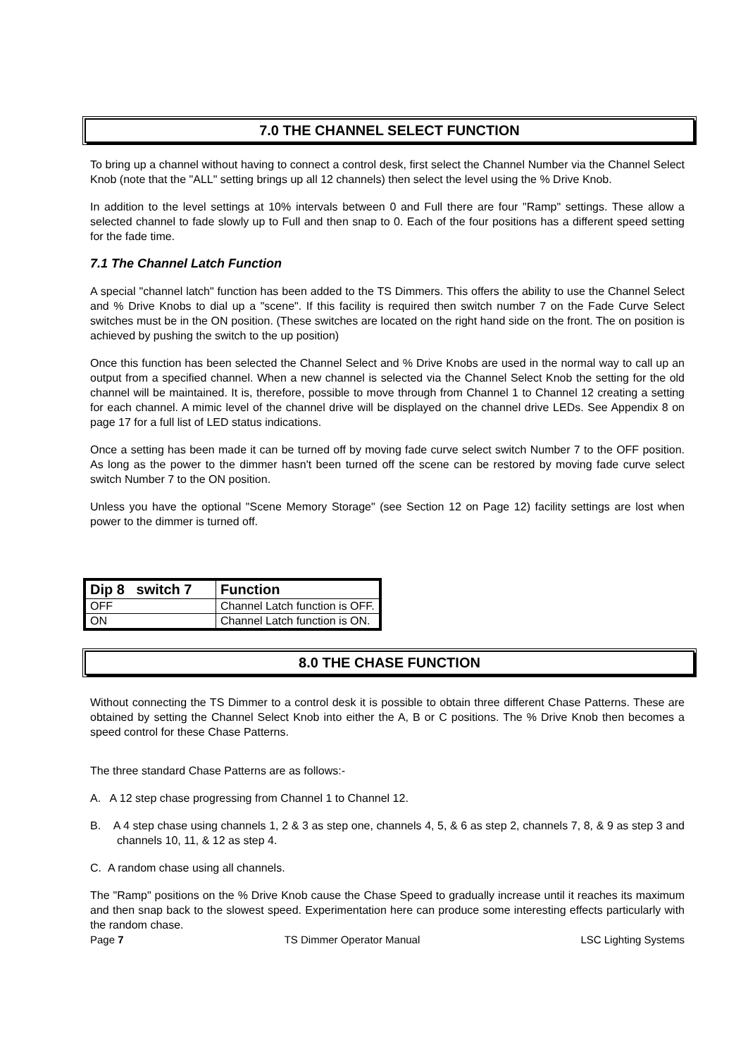7.0 THE CHANNEL SELECT FUNCTION
To bring up a channel without having to connect a control desk, first select the Channel Number via the Channel Select Knob (note that the "ALL" setting brings up all 12 channels) then select the level using the % Drive Knob.
In addition to the level settings at 10% intervals between 0 and Full there are four "Ramp" settings. These allow a selected channel to fade slowly up to Full and then snap to 0. Each of the four positions has a different speed setting for the fade time.
7.1 The Channel Latch Function
A special "channel latch" function has been added to the TS Dimmers. This offers the ability to use the Channel Select and % Drive Knobs to dial up a "scene". If this facility is required then switch number 7 on the Fade Curve Select switches must be in the ON position. (These switches are located on the right hand side on the front. The on position is achieved by pushing the switch to the up position)
Once this function has been selected the Channel Select and % Drive Knobs are used in the normal way to call up an output from a specified channel. When a new channel is selected via the Channel Select Knob the setting for the old channel will be maintained. It is, therefore, possible to move through from Channel 1 to Channel 12 creating a setting for each channel. A mimic level of the channel drive will be displayed on the channel drive LEDs. See Appendix 8 on page 17 for a full list of LED status indications.
Once a setting has been made it can be turned off by moving fade curve select switch Number 7 to the OFF position. As long as the power to the dimmer hasn't been turned off the scene can be restored by moving fade curve select switch Number 7 to the ON position.
Unless you have the optional "Scene Memory Storage" (see Section 12 on Page 12) facility settings are lost when power to the dimmer is turned off.
| Dip 8 switch 7 | Function |
| --- | --- |
| OFF | Channel Latch function is OFF. |
| ON | Channel Latch function is ON. |
8.0 THE CHASE FUNCTION
Without connecting the TS Dimmer to a control desk it is possible to obtain three different Chase Patterns. These are obtained by setting the Channel Select Knob into either the A, B or C positions. The % Drive Knob then becomes a speed control for these Chase Patterns.
The three standard Chase Patterns are as follows:-
A. A 12 step chase progressing from Channel 1 to Channel 12.
B. A 4 step chase using channels 1, 2 & 3 as step one, channels 4, 5, & 6 as step 2, channels 7, 8, & 9 as step 3 and channels 10, 11, & 12 as step 4.
C. A random chase using all channels.
The "Ramp" positions on the % Drive Knob cause the Chase Speed to gradually increase until it reaches its maximum and then snap back to the slowest speed. Experimentation here can produce some interesting effects particularly with the random chase.
Page 7 TS Dimmer Operator Manual LSC Lighting Systems